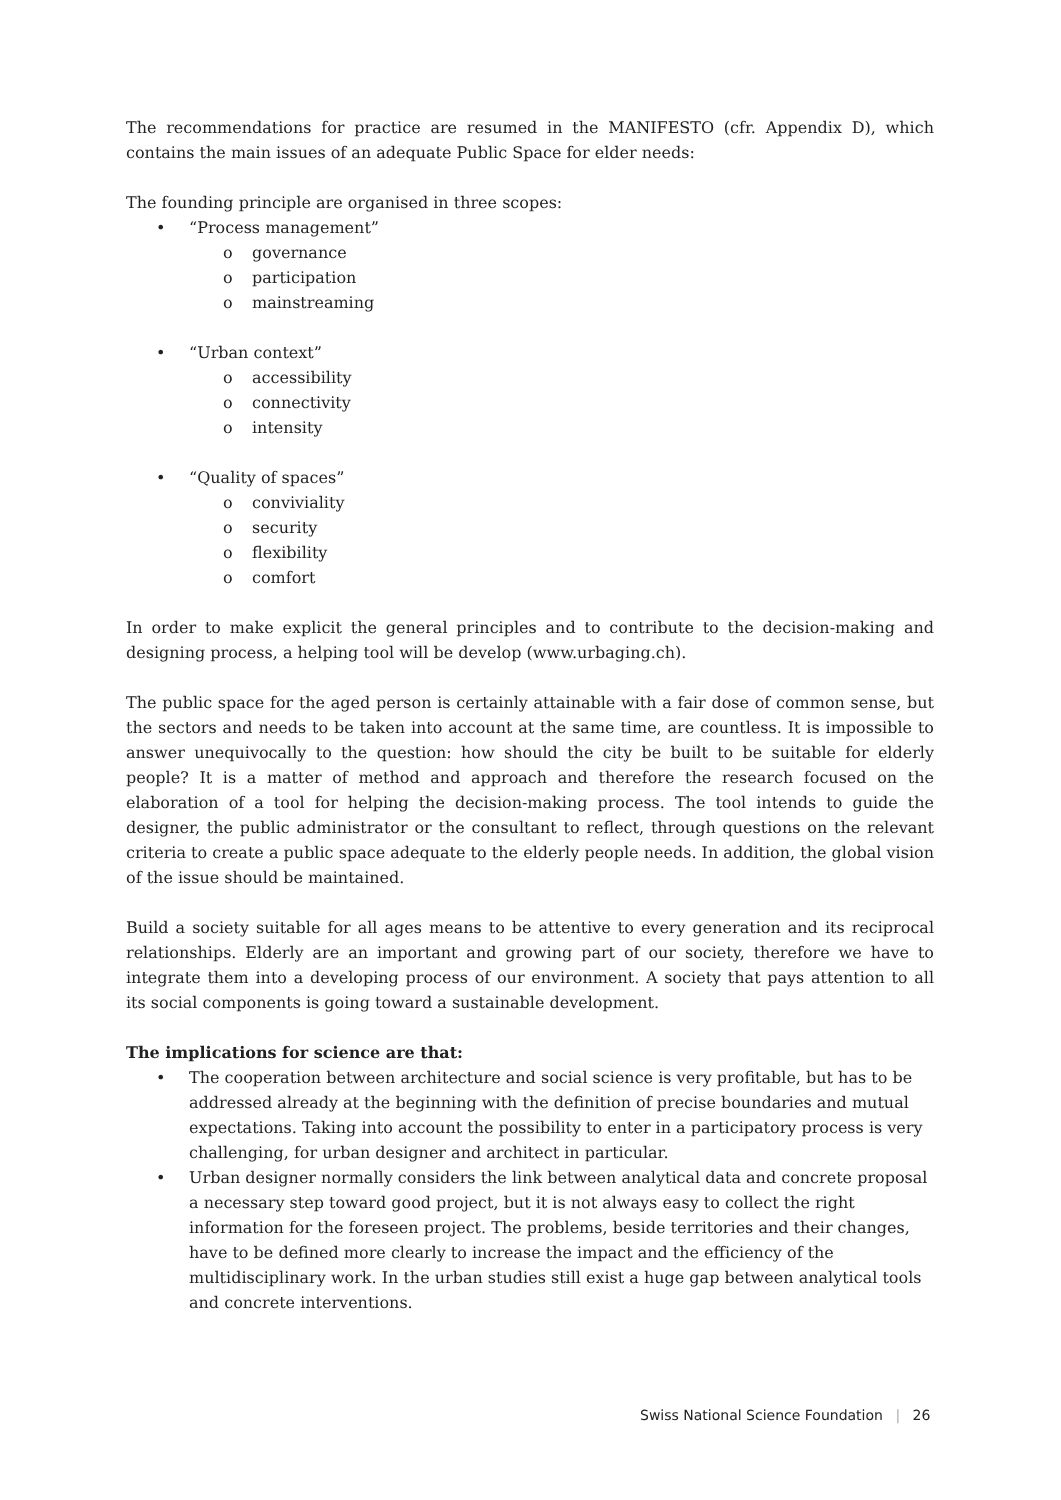The recommendations for practice are resumed in the MANIFESTO (cfr. Appendix D), which contains the main issues of an adequate Public Space for elder needs:
The founding principle are organised in three scopes:
• “Process management”
o governance
o participation
o mainstreaming
• “Urban context”
o accessibility
o connectivity
o intensity
• “Quality of spaces”
o conviviality
o security
o flexibility
o comfort
In order to make explicit the general principles and to contribute to the decision-making and designing process, a helping tool will be develop (www.urbaging.ch).
The public space for the aged person is certainly attainable with a fair dose of common sense, but the sectors and needs to be taken into account at the same time, are countless. It is impossible to answer unequivocally to the question: how should the city be built to be suitable for elderly people? It is a matter of method and approach and therefore the research focused on the elaboration of a tool for helping the decision-making process. The tool intends to guide the designer, the public administrator or the consultant to reflect, through questions on the relevant criteria to create a public space adequate to the elderly people needs. In addition, the global vision of the issue should be maintained.
Build a society suitable for all ages means to be attentive to every generation and its reciprocal relationships. Elderly are an important and growing part of our society, therefore we have to integrate them into a developing process of our environment. A society that pays attention to all its social components is going toward a sustainable development.
The implications for science are that:
• The cooperation between architecture and social science is very profitable, but has to be addressed already at the beginning with the definition of precise boundaries and mutual expectations. Taking into account the possibility to enter in a participatory process is very challenging, for urban designer and architect in particular.
• Urban designer normally considers the link between analytical data and concrete proposal a necessary step toward good project, but it is not always easy to collect the right information for the foreseen project. The problems, beside territories and their changes, have to be defined more clearly to increase the impact and the efficiency of the multidisciplinary work. In the urban studies still exist a huge gap between analytical tools and concrete interventions.
Swiss National Science Foundation | 26